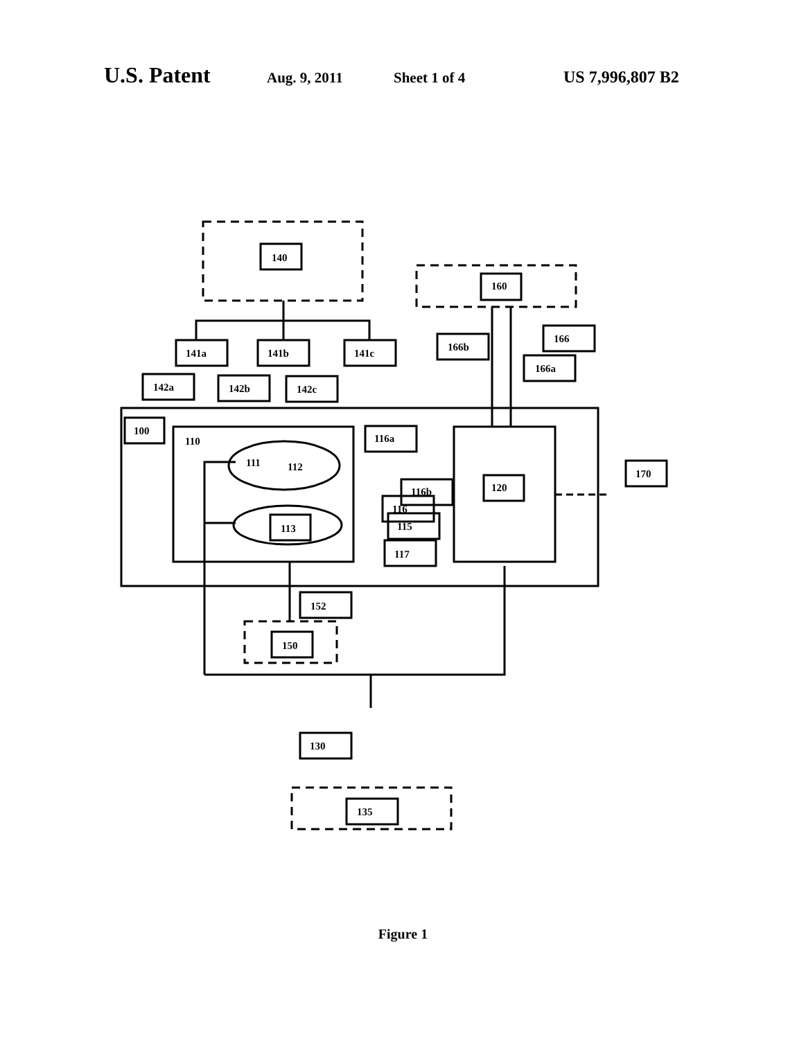U.S. Patent Aug. 9, 2011 Sheet 1 of 4 US 7,996,807 B2
140
160
141a
141b
141c
142a
142b
142c
166b
166
166a
100
110
111
112
113
116a
116b
116
115
117
120
170
152
150
130
135
Figure 1